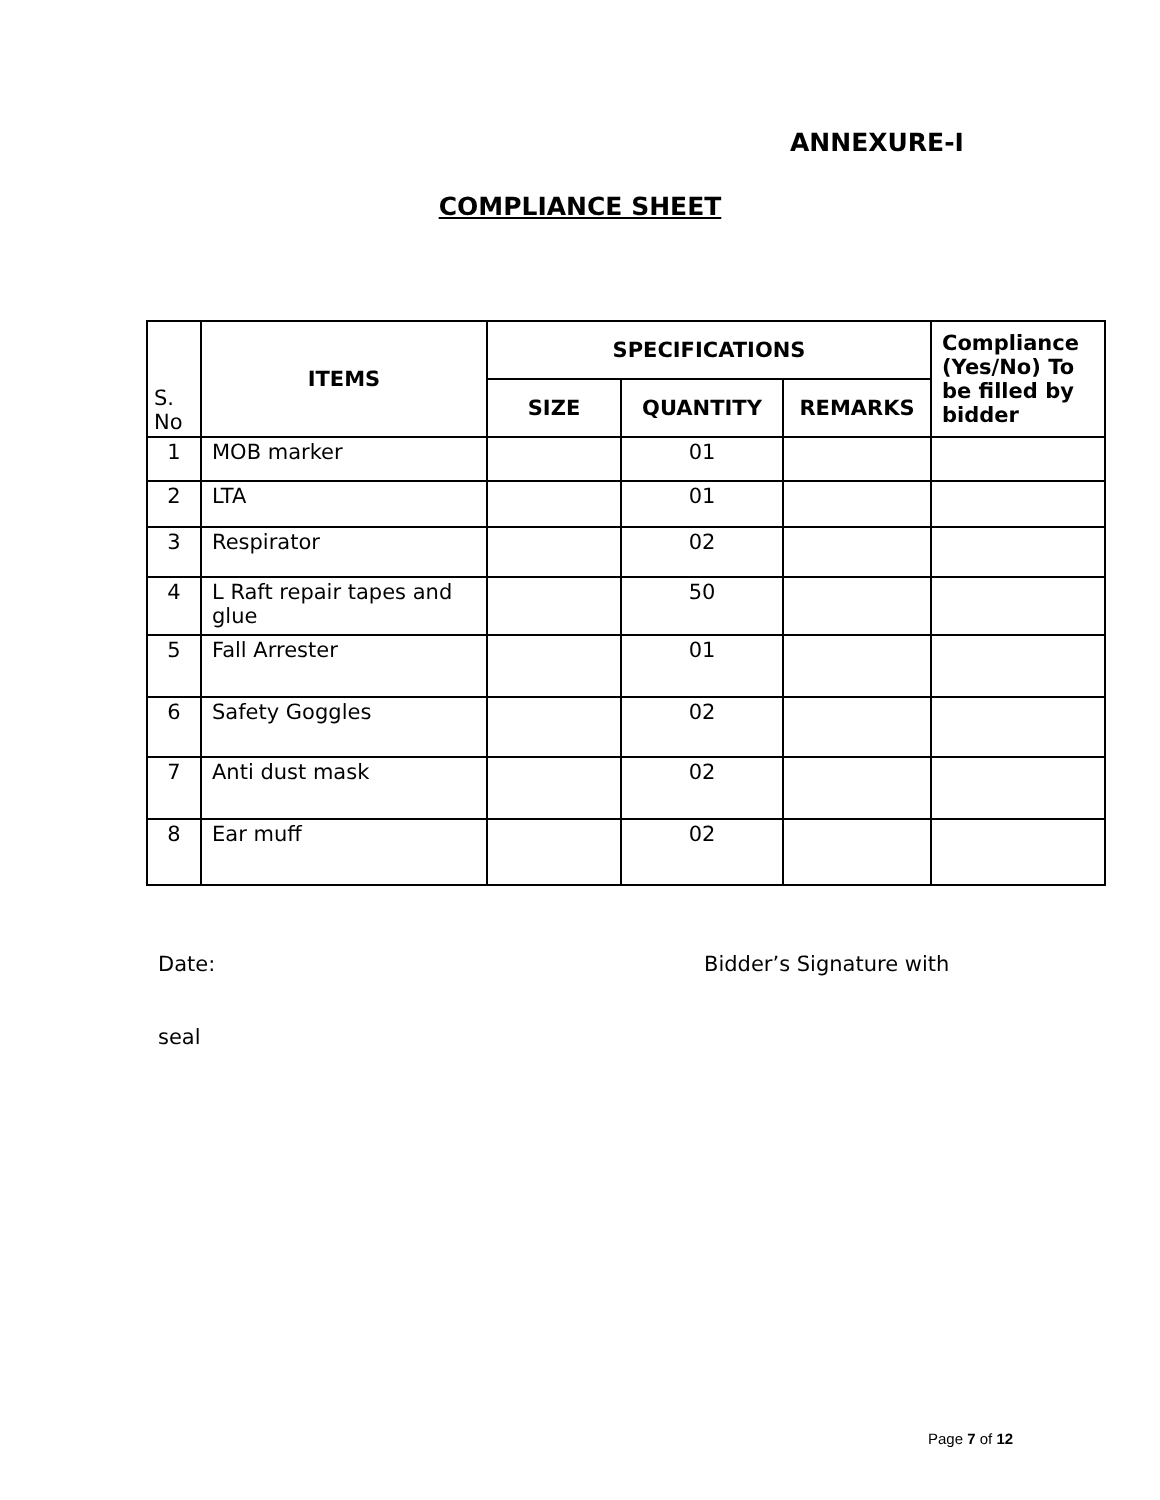ANNEXURE-I
COMPLIANCE SHEET
| S. No | ITEMS | SPECIFICATIONS | | | Compliance (Yes/No) To be filled by bidder |
| --- | --- | --- | --- | --- | --- |
| | | SIZE | QUANTITY | REMARKS | |
| 1 | MOB marker | | 01 | | |
| 2 | LTA | | 01 | | |
| 3 | Respirator | | 02 | | |
| 4 | L Raft repair tapes and glue | | 50 | | |
| 5 | Fall Arrester | | 01 | | |
| 6 | Safety Goggles | | 02 | | |
| 7 | Anti dust mask | | 02 | | |
| 8 | Ear muff | | 02 | | |
Date: Bidder’s Signature with
seal
Page 7 of 12